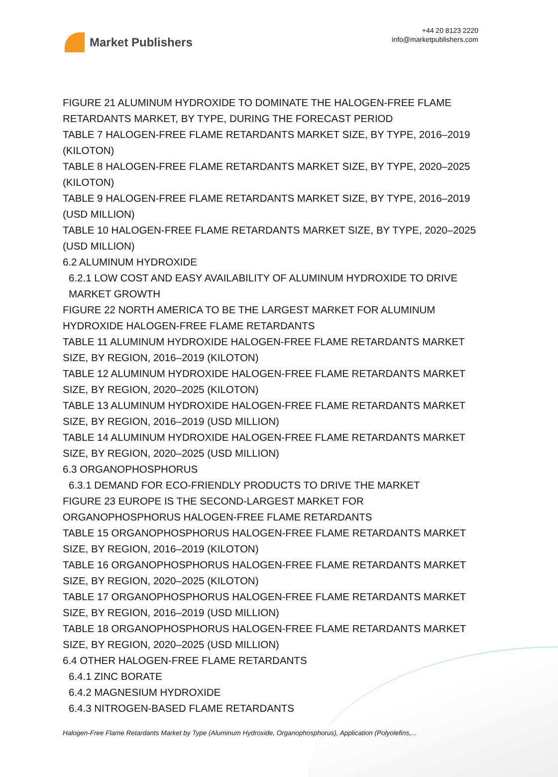Market Publishers
+44 20 8123 2220
info@marketpublishers.com
FIGURE 21 ALUMINUM HYDROXIDE TO DOMINATE THE HALOGEN-FREE FLAME RETARDANTS MARKET, BY TYPE, DURING THE FORECAST PERIOD
TABLE 7 HALOGEN-FREE FLAME RETARDANTS MARKET SIZE, BY TYPE, 2016–2019 (KILOTON)
TABLE 8 HALOGEN-FREE FLAME RETARDANTS MARKET SIZE, BY TYPE, 2020–2025 (KILOTON)
TABLE 9 HALOGEN-FREE FLAME RETARDANTS MARKET SIZE, BY TYPE, 2016–2019 (USD MILLION)
TABLE 10 HALOGEN-FREE FLAME RETARDANTS MARKET SIZE, BY TYPE, 2020–2025 (USD MILLION)
6.2 ALUMINUM HYDROXIDE
6.2.1 LOW COST AND EASY AVAILABILITY OF ALUMINUM HYDROXIDE TO DRIVE MARKET GROWTH
FIGURE 22 NORTH AMERICA TO BE THE LARGEST MARKET FOR ALUMINUM HYDROXIDE HALOGEN-FREE FLAME RETARDANTS
TABLE 11 ALUMINUM HYDROXIDE HALOGEN-FREE FLAME RETARDANTS MARKET SIZE, BY REGION, 2016–2019 (KILOTON)
TABLE 12 ALUMINUM HYDROXIDE HALOGEN-FREE FLAME RETARDANTS MARKET SIZE, BY REGION, 2020–2025 (KILOTON)
TABLE 13 ALUMINUM HYDROXIDE HALOGEN-FREE FLAME RETARDANTS MARKET SIZE, BY REGION, 2016–2019 (USD MILLION)
TABLE 14 ALUMINUM HYDROXIDE HALOGEN-FREE FLAME RETARDANTS MARKET SIZE, BY REGION, 2020–2025 (USD MILLION)
6.3 ORGANOPHOSPHORUS
6.3.1 DEMAND FOR ECO-FRIENDLY PRODUCTS TO DRIVE THE MARKET
FIGURE 23 EUROPE IS THE SECOND-LARGEST MARKET FOR ORGANOPHOSPHORUS HALOGEN-FREE FLAME RETARDANTS
TABLE 15 ORGANOPHOSPHORUS HALOGEN-FREE FLAME RETARDANTS MARKET SIZE, BY REGION, 2016–2019 (KILOTON)
TABLE 16 ORGANOPHOSPHORUS HALOGEN-FREE FLAME RETARDANTS MARKET SIZE, BY REGION, 2020–2025 (KILOTON)
TABLE 17 ORGANOPHOSPHORUS HALOGEN-FREE FLAME RETARDANTS MARKET SIZE, BY REGION, 2016–2019 (USD MILLION)
TABLE 18 ORGANOPHOSPHORUS HALOGEN-FREE FLAME RETARDANTS MARKET SIZE, BY REGION, 2020–2025 (USD MILLION)
6.4 OTHER HALOGEN-FREE FLAME RETARDANTS
6.4.1 ZINC BORATE
6.4.2 MAGNESIUM HYDROXIDE
6.4.3 NITROGEN-BASED FLAME RETARDANTS
Halogen-Free Flame Retardants Market by Type (Aluminum Hydroxide, Organophosphorus), Application (Polyolefins,...